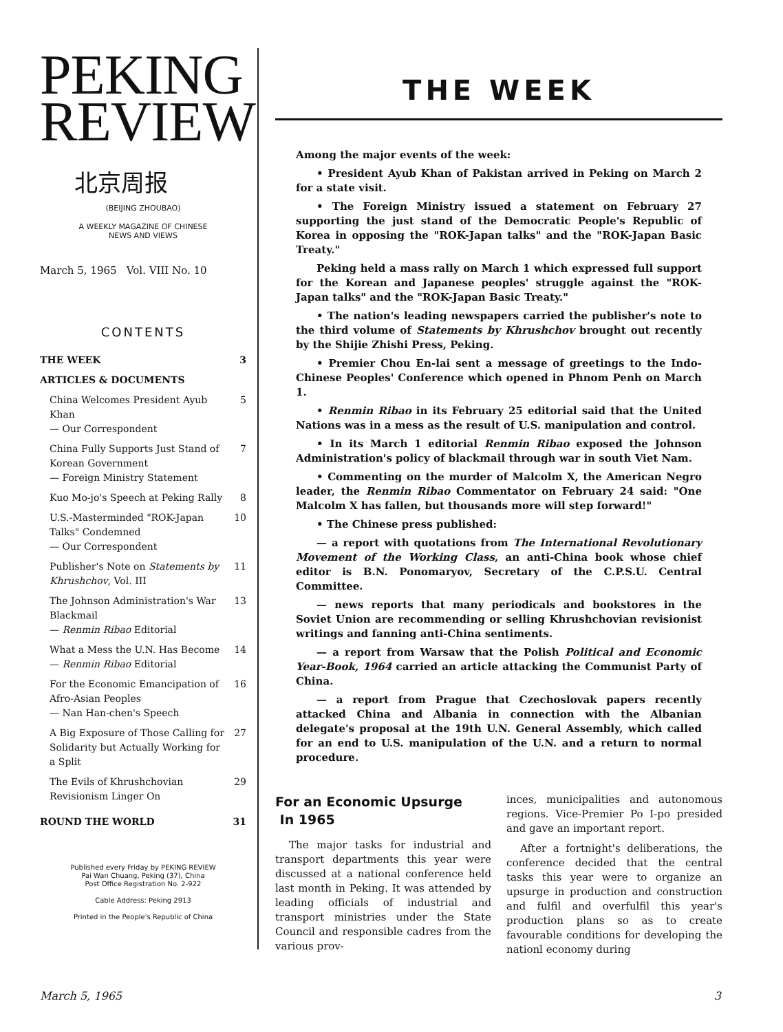PEKING
REVIEW
北京周报
(BEIJING ZHOUBAO)
A WEEKLY MAGAZINE OF CHINESE
NEWS AND VIEWS
March 5, 1965 Vol. VIII No. 10
CONTENTS
THE WEEK 3
ARTICLES & DOCUMENTS
China Welcomes President Ayub Khan
— Our Correspondent 5
China Fully Supports Just Stand of Korean Government
— Foreign Ministry Statement 7
Kuo Mo-jo's Speech at Peking Rally 8
U.S.-Masterminded "ROK-Japan Talks" Condemned
— Our Correspondent 10
Publisher's Note on Statements by Khrushchov, Vol. III 11
The Johnson Administration's War Blackmail
— Renmin Ribao Editorial 13
What a Mess the U.N. Has Become
— Renmin Ribao Editorial 14
For the Economic Emancipation of Afro-Asian Peoples
— Nan Han-chen's Speech 16
A Big Exposure of Those Calling for Solidarity but Actually Working for a Split 27
The Evils of Khrushchovian Revisionism Linger On 29
ROUND THE WORLD 31
Published every Friday by PEKING REVIEW
Pai Wan Chuang, Peking (37), China
Post Office Registration No. 2-922
Cable Address: Peking 2913
Printed in the People's Republic of China
THE WEEK
Among the major events of the week:
• President Ayub Khan of Pakistan arrived in Peking on March 2 for a state visit.
• The Foreign Ministry issued a statement on February 27 supporting the just stand of the Democratic People's Republic of Korea in opposing the "ROK-Japan talks" and the "ROK-Japan Basic Treaty."
Peking held a mass rally on March 1 which expressed full support for the Korean and Japanese peoples' struggle against the "ROK-Japan talks" and the "ROK-Japan Basic Treaty."
• The nation's leading newspapers carried the publisher's note to the third volume of Statements by Khrushchov brought out recently by the Shijie Zhishi Press, Peking.
• Premier Chou En-lai sent a message of greetings to the Indo-Chinese Peoples' Conference which opened in Phnom Penh on March 1.
• Renmin Ribao in its February 25 editorial said that the United Nations was in a mess as the result of U.S. manipulation and control.
• In its March 1 editorial Renmin Ribao exposed the Johnson Administration's policy of blackmail through war in south Viet Nam.
• Commenting on the murder of Malcolm X, the American Negro leader, the Renmin Ribao Commentator on February 24 said: "One Malcolm X has fallen, but thousands more will step forward!"
• The Chinese press published:
— a report with quotations from The International Revolutionary Movement of the Working Class, an anti-China book whose chief editor is B.N. Ponomaryov, Secretary of the C.P.S.U. Central Committee.
— news reports that many periodicals and bookstores in the Soviet Union are recommending or selling Khrushchovian revisionist writings and fanning anti-China sentiments.
— a report from Warsaw that the Polish Political and Economic Year-Book, 1964 carried an article attacking the Communist Party of China.
— a report from Prague that Czechoslovak papers recently attacked China and Albania in connection with the Albanian delegate's proposal at the 19th U.N. General Assembly, which called for an end to U.S. manipulation of the U.N. and a return to normal procedure.
For an Economic Upsurge
In 1965
The major tasks for industrial and transport departments this year were discussed at a national conference held last month in Peking. It was attended by leading officials of industrial and transport ministries under the State Council and responsible cadres from the various prov-
inces, municipalities and autonomous regions. Vice-Premier Po I-po presided and gave an important report.
After a fortnight's deliberations, the conference decided that the central tasks this year were to organize an upsurge in production and construction and fulfil and overfulfil this year's production plans so as to create favourable conditions for developing the nationl economy during
March 5, 1965 3